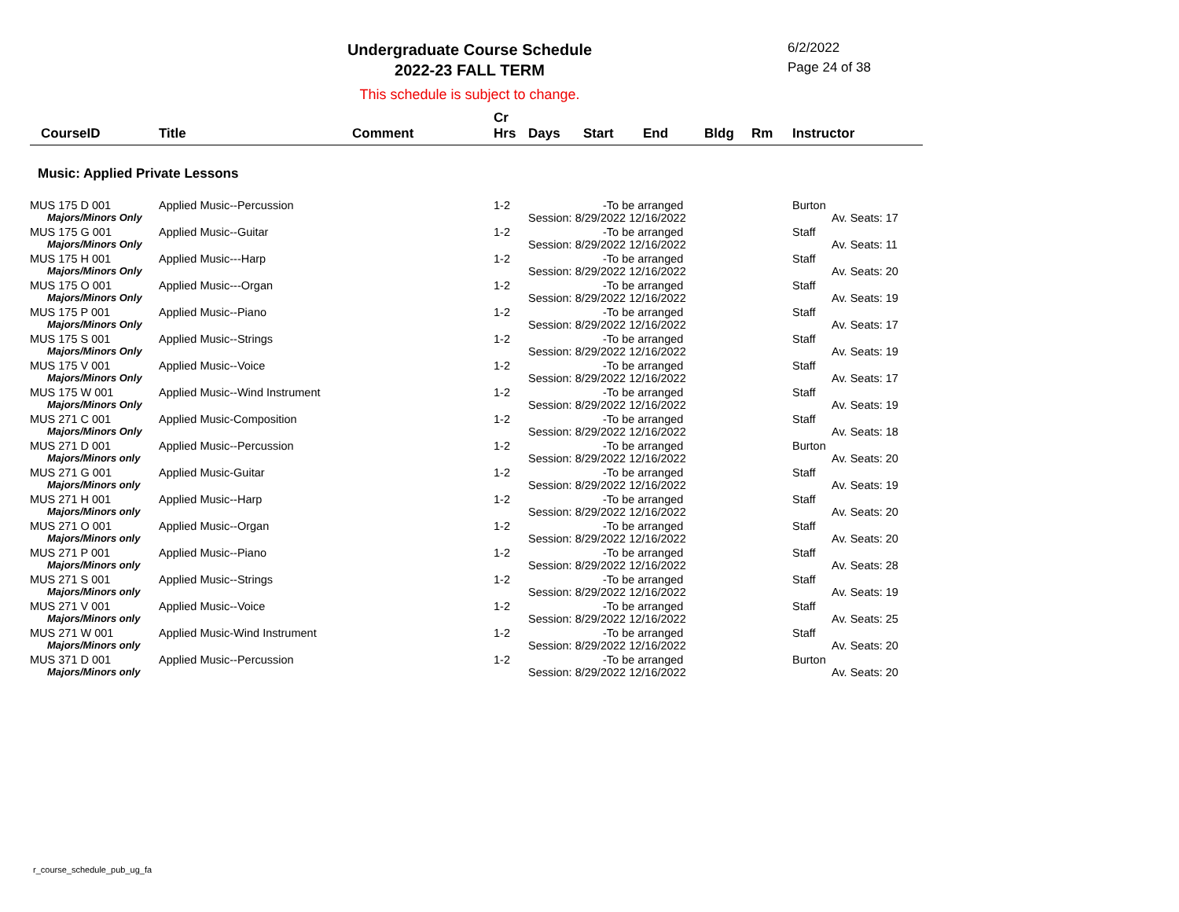Undergraduate Course Schedule
2022-23 FALL TERM
6/2/2022
Page 24 of 38
This schedule is subject to change.
| CourseID | Title | Comment | Cr Hrs | Days | Start | End | Bldg | Rm | Instructor |
| --- | --- | --- | --- | --- | --- | --- | --- | --- | --- |
| Music: Applied Private Lessons | | | | | | | | | |
| MUS 175 D 001 | Applied Music--Percussion | | 1-2 | -To be arranged | | | | | Burton |
| Majors/Minors Only | | | | Session: 8/29/2022 12/16/2022 | | | | | Av. Seats: 17 |
| MUS 175 G 001 | Applied Music--Guitar | | 1-2 | -To be arranged | | | | | Staff |
| Majors/Minors Only | | | | Session: 8/29/2022 12/16/2022 | | | | | Av. Seats: 11 |
| MUS 175 H 001 | Applied Music---Harp | | 1-2 | -To be arranged | | | | | Staff |
| Majors/Minors Only | | | | Session: 8/29/2022 12/16/2022 | | | | | Av. Seats: 20 |
| MUS 175 O 001 | Applied Music---Organ | | 1-2 | -To be arranged | | | | | Staff |
| Majors/Minors Only | | | | Session: 8/29/2022 12/16/2022 | | | | | Av. Seats: 19 |
| MUS 175 P 001 | Applied Music--Piano | | 1-2 | -To be arranged | | | | | Staff |
| Majors/Minors Only | | | | Session: 8/29/2022 12/16/2022 | | | | | Av. Seats: 17 |
| MUS 175 S 001 | Applied Music--Strings | | 1-2 | -To be arranged | | | | | Staff |
| Majors/Minors Only | | | | Session: 8/29/2022 12/16/2022 | | | | | Av. Seats: 19 |
| MUS 175 V 001 | Applied Music--Voice | | 1-2 | -To be arranged | | | | | Staff |
| Majors/Minors Only | | | | Session: 8/29/2022 12/16/2022 | | | | | Av. Seats: 17 |
| MUS 175 W 001 | Applied Music--Wind Instrument | | 1-2 | -To be arranged | | | | | Staff |
| Majors/Minors Only | | | | Session: 8/29/2022 12/16/2022 | | | | | Av. Seats: 19 |
| MUS 271 C 001 | Applied Music-Composition | | 1-2 | -To be arranged | | | | | Staff |
| Majors/Minors Only | | | | Session: 8/29/2022 12/16/2022 | | | | | Av. Seats: 18 |
| MUS 271 D 001 | Applied Music--Percussion | | 1-2 | -To be arranged | | | | | Burton |
| Majors/Minors only | | | | Session: 8/29/2022 12/16/2022 | | | | | Av. Seats: 20 |
| MUS 271 G 001 | Applied Music-Guitar | | 1-2 | -To be arranged | | | | | Staff |
| Majors/Minors only | | | | Session: 8/29/2022 12/16/2022 | | | | | Av. Seats: 19 |
| MUS 271 H 001 | Applied Music--Harp | | 1-2 | -To be arranged | | | | | Staff |
| Majors/Minors only | | | | Session: 8/29/2022 12/16/2022 | | | | | Av. Seats: 20 |
| MUS 271 O 001 | Applied Music--Organ | | 1-2 | -To be arranged | | | | | Staff |
| Majors/Minors only | | | | Session: 8/29/2022 12/16/2022 | | | | | Av. Seats: 20 |
| MUS 271 P 001 | Applied Music--Piano | | 1-2 | -To be arranged | | | | | Staff |
| Majors/Minors only | | | | Session: 8/29/2022 12/16/2022 | | | | | Av. Seats: 28 |
| MUS 271 S 001 | Applied Music--Strings | | 1-2 | -To be arranged | | | | | Staff |
| Majors/Minors only | | | | Session: 8/29/2022 12/16/2022 | | | | | Av. Seats: 19 |
| MUS 271 V 001 | Applied Music--Voice | | 1-2 | -To be arranged | | | | | Staff |
| Majors/Minors only | | | | Session: 8/29/2022 12/16/2022 | | | | | Av. Seats: 25 |
| MUS 271 W 001 | Applied Music-Wind Instrument | | 1-2 | -To be arranged | | | | | Staff |
| Majors/Minors only | | | | Session: 8/29/2022 12/16/2022 | | | | | Av. Seats: 20 |
| MUS 371 D 001 | Applied Music--Percussion | | 1-2 | -To be arranged | | | | | Burton |
| Majors/Minors only | | | | Session: 8/29/2022 12/16/2022 | | | | | Av. Seats: 20 |
r_course_schedule_pub_ug_fa